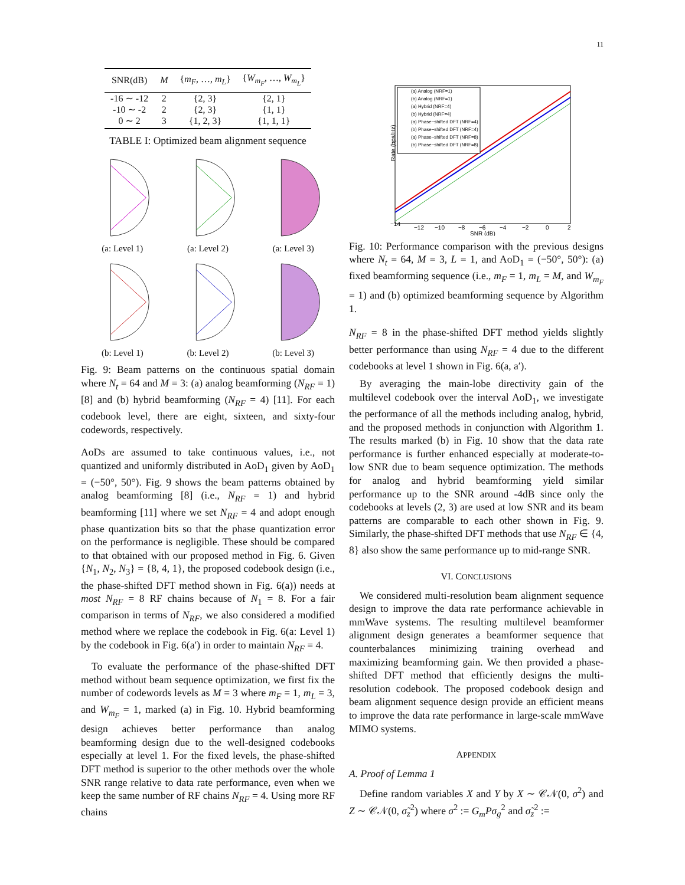11
| SNR(dB) | M | { m<sub>F</sub> , …, m<sub>L</sub> } | { W<sub>m<sub>F</sub></sub> , …, W<sub>m<sub>L</sub></sub> } |
| --- | --- | --- | --- |
| -16 ∼ -12 | 2 | {2, 3} | {2, 1} |
| -10 ∼ -2 | 2 | {2, 3} | {1, 1} |
| 0 ∼ 2 | 3 | {1, 2, 3} | {1, 1, 1} |
TABLE I: Optimized beam alignment sequence
(a: Level 1)
(a: Level 2)
(a: Level 3)
(b: Level 1)
(b: Level 2)
(b: Level 3)
Fig. 9: Beam patterns on the continuous spatial domain where N<sub>t</sub> = 64 and M = 3: (a) analog beamforming (N<sub>RF</sub> = 1) [8] and (b) hybrid beamforming (N<sub>RF</sub> = 4) [11]. For each codebook level, there are eight, sixteen, and sixty-four codewords, respectively.
AoDs are assumed to take continuous values, i.e., not quantized and uniformly distributed in AoD<sub>1</sub> given by AoD<sub>1</sub> = (−50°, 50°). Fig. 9 shows the beam patterns obtained by analog beamforming [8] (i.e., N<sub>RF</sub> = 1) and hybrid beamforming [11] where we set N<sub>RF</sub> = 4 and adopt enough phase quantization bits so that the phase quantization error on the performance is negligible. These should be compared to that obtained with our proposed method in Fig. 6. Given {N<sub>1</sub>, N<sub>2</sub>, N<sub>3</sub>} = {8, 4, 1}, the proposed codebook design (i.e., the phase-shifted DFT method shown in Fig. 6(a)) needs at most N<sub>RF</sub> = 8 RF chains because of N<sub>1</sub> = 8. For a fair comparison in terms of N<sub>RF</sub>, we also considered a modified method where we replace the codebook in Fig. 6(a: Level 1) by the codebook in Fig. 6(a′) in order to maintain N<sub>RF</sub> = 4.
To evaluate the performance of the phase-shifted DFT method without beam sequence optimization, we first fix the number of codewords levels as M = 3 where m<sub>F</sub> = 1, m<sub>L</sub> = 3, and W<sub>m<sub>F</sub></sub> = 1, marked (a) in Fig. 10. Hybrid beamforming design achieves better performance than analog beamforming design due to the well-designed codebooks especially at level 1. For the fixed levels, the phase-shifted DFT method is superior to the other methods over the whole SNR range relative to data rate performance, even when we keep the same number of RF chains N<sub>RF</sub> = 4. Using more RF chains
Rate (bps/Hz)
−14
−12
−10
−8
−6
−4
−2
0
2
SNR (dB)
(a) Analog (NRF=1)
(b) Analog (NRF=1)
(a) Hybrid (NRF=4)
(b) Hybrid (NRF=4)
(a) Phase−shifted DFT (NRF=4)
(b) Phase−shifted DFT (NRF=4)
(a) Phase−shifted DFT (NRF=8)
(b) Phase−shifted DFT (NRF=8)
Fig. 10: Performance comparison with the previous designs where N<sub>t</sub> = 64, M = 3, L = 1, and AoD<sub>1</sub> = (−50°, 50°): (a) fixed beamforming sequence (i.e., m<sub>F</sub> = 1, m<sub>L</sub> = M, and W<sub>m<sub>F</sub></sub> = 1) and (b) optimized beamforming sequence by Algorithm 1.
N<sub>RF</sub> = 8 in the phase-shifted DFT method yields slightly better performance than using N<sub>RF</sub> = 4 due to the different codebooks at level 1 shown in Fig. 6(a, a′).
By averaging the main-lobe directivity gain of the multilevel codebook over the interval AoD<sub>1</sub>, we investigate the performance of all the methods including analog, hybrid, and the proposed methods in conjunction with Algorithm 1. The results marked (b) in Fig. 10 show that the data rate performance is further enhanced especially at moderate-to-low SNR due to beam sequence optimization. The methods for analog and hybrid beamforming yield similar performance up to the SNR around -4dB since only the codebooks at levels (2, 3) are used at low SNR and its beam patterns are comparable to each other shown in Fig. 9. Similarly, the phase-shifted DFT methods that use N<sub>RF</sub> ∈ {4, 8} also show the same performance up to mid-range SNR.
VI. CONCLUSIONS
We considered multi-resolution beam alignment sequence design to improve the data rate performance achievable in mmWave systems. The resulting multilevel beamformer alignment design generates a beamformer sequence that counterbalances minimizing training overhead and maximizing beamforming gain. We then provided a phase-shifted DFT method that efficiently designs the multi-resolution codebook. The proposed codebook design and beam alignment sequence design provide an efficient means to improve the data rate performance in large-scale mmWave MIMO systems.
APPENDIX
A. Proof of Lemma 1
Define random variables X and Y by X ∼ 𝒞𝒩(0, σ<sup>2</sup>) and Z ∼ 𝒞𝒩(0, σ̃<sub>z</sub><sup>2</sup>) where σ<sup>2</sup> := G<sub>m</sub>Pσ<sub>g</sub><sup>2</sup> and σ̃<sub>z</sub><sup>2</sup> :=